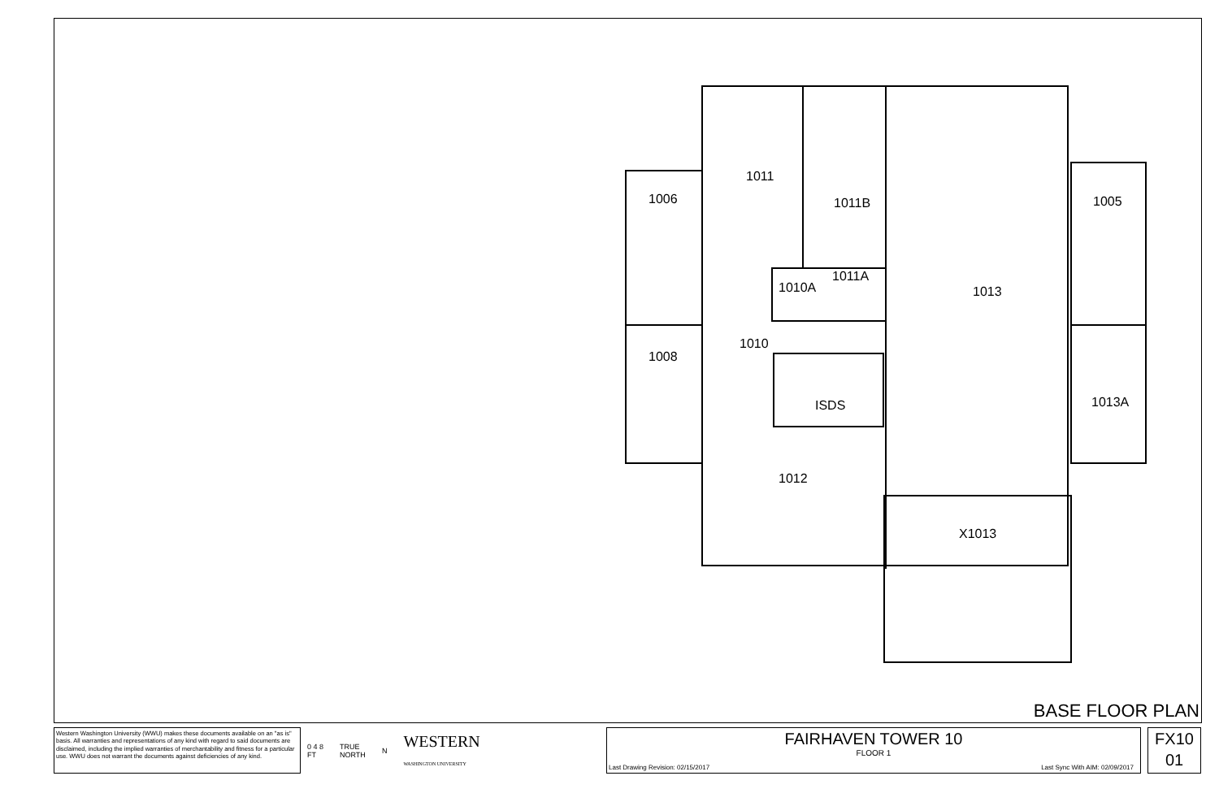1006
1011
1011B
1005
1010A
1011A
1013
1010
1008
ISDS
1013A
1012
X1013
BASE FLOOR PLAN
Western Washington University (WWU) makes these documents available on an "as is" basis. All warranties and representations of any kind with regard to said documents are disclaimed, including the implied warranties of merchantability and fitness for a particular use. WWU does not warrant the documents against deficiencies of any kind.
0 4 8
FT TRUE
NORTH N WESTERN
WASHINGTON UNIVERSITY
FAIRHAVEN TOWER 10
FLOOR 1
Last Drawing Revision: 02/15/2017
Last Sync With AIM: 02/09/2017
FX10
01